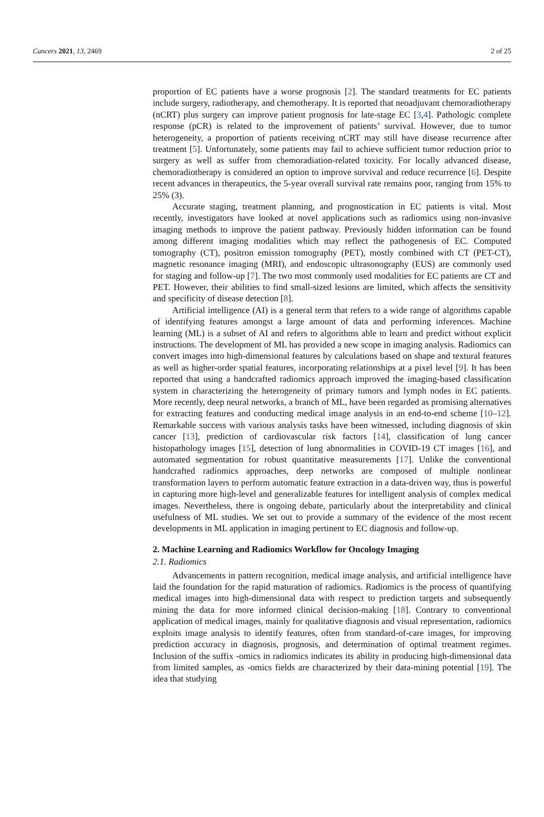Cancers 2021, 13, 2469 2 of 25
proportion of EC patients have a worse prognosis [2]. The standard treatments for EC patients include surgery, radiotherapy, and chemotherapy. It is reported that neoadjuvant chemoradiotherapy (nCRT) plus surgery can improve patient prognosis for late-stage EC [3,4]. Pathologic complete response (pCR) is related to the improvement of patients’ survival. However, due to tumor heterogeneity, a proportion of patients receiving nCRT may still have disease recurrence after treatment [5]. Unfortunately, some patients may fail to achieve sufficient tumor reduction prior to surgery as well as suffer from chemoradiation-related toxicity. For locally advanced disease, chemoradiotherapy is considered an option to improve survival and reduce recurrence [6]. Despite recent advances in therapeutics, the 5-year overall survival rate remains poor, ranging from 15% to 25% (3).
Accurate staging, treatment planning, and prognostication in EC patients is vital. Most recently, investigators have looked at novel applications such as radiomics using non-invasive imaging methods to improve the patient pathway. Previously hidden information can be found among different imaging modalities which may reflect the pathogenesis of EC. Computed tomography (CT), positron emission tomography (PET), mostly combined with CT (PET-CT), magnetic resonance imaging (MRI), and endoscopic ultrasonography (EUS) are commonly used for staging and follow-up [7]. The two most commonly used modalities for EC patients are CT and PET. However, their abilities to find small-sized lesions are limited, which affects the sensitivity and specificity of disease detection [8].
Artificial intelligence (AI) is a general term that refers to a wide range of algorithms capable of identifying features amongst a large amount of data and performing inferences. Machine learning (ML) is a subset of AI and refers to algorithms able to learn and predict without explicit instructions. The development of ML has provided a new scope in imaging analysis. Radiomics can convert images into high-dimensional features by calculations based on shape and textural features as well as higher-order spatial features, incorporating relationships at a pixel level [9]. It has been reported that using a handcrafted radiomics approach improved the imaging-based classification system in characterizing the heterogeneity of primary tumors and lymph nodes in EC patients. More recently, deep neural networks, a branch of ML, have been regarded as promising alternatives for extracting features and conducting medical image analysis in an end-to-end scheme [10–12]. Remarkable success with various analysis tasks have been witnessed, including diagnosis of skin cancer [13], prediction of cardiovascular risk factors [14], classification of lung cancer histopathology images [15], detection of lung abnormalities in COVID-19 CT images [16], and automated segmentation for robust quantitative measurements [17]. Unlike the conventional handcrafted radiomics approaches, deep networks are composed of multiple nonlinear transformation layers to perform automatic feature extraction in a data-driven way, thus is powerful in capturing more high-level and generalizable features for intelligent analysis of complex medical images. Nevertheless, there is ongoing debate, particularly about the interpretability and clinical usefulness of ML studies. We set out to provide a summary of the evidence of the most recent developments in ML application in imaging pertinent to EC diagnosis and follow-up.
2. Machine Learning and Radiomics Workflow for Oncology Imaging
2.1. Radiomics
Advancements in pattern recognition, medical image analysis, and artificial intelligence have laid the foundation for the rapid maturation of radiomics. Radiomics is the process of quantifying medical images into high-dimensional data with respect to prediction targets and subsequently mining the data for more informed clinical decision-making [18]. Contrary to conventional application of medical images, mainly for qualitative diagnosis and visual representation, radiomics exploits image analysis to identify features, often from standard-of-care images, for improving prediction accuracy in diagnosis, prognosis, and determination of optimal treatment regimes. Inclusion of the suffix -omics in radiomics indicates its ability in producing high-dimensional data from limited samples, as -omics fields are characterized by their data-mining potential [19]. The idea that studying